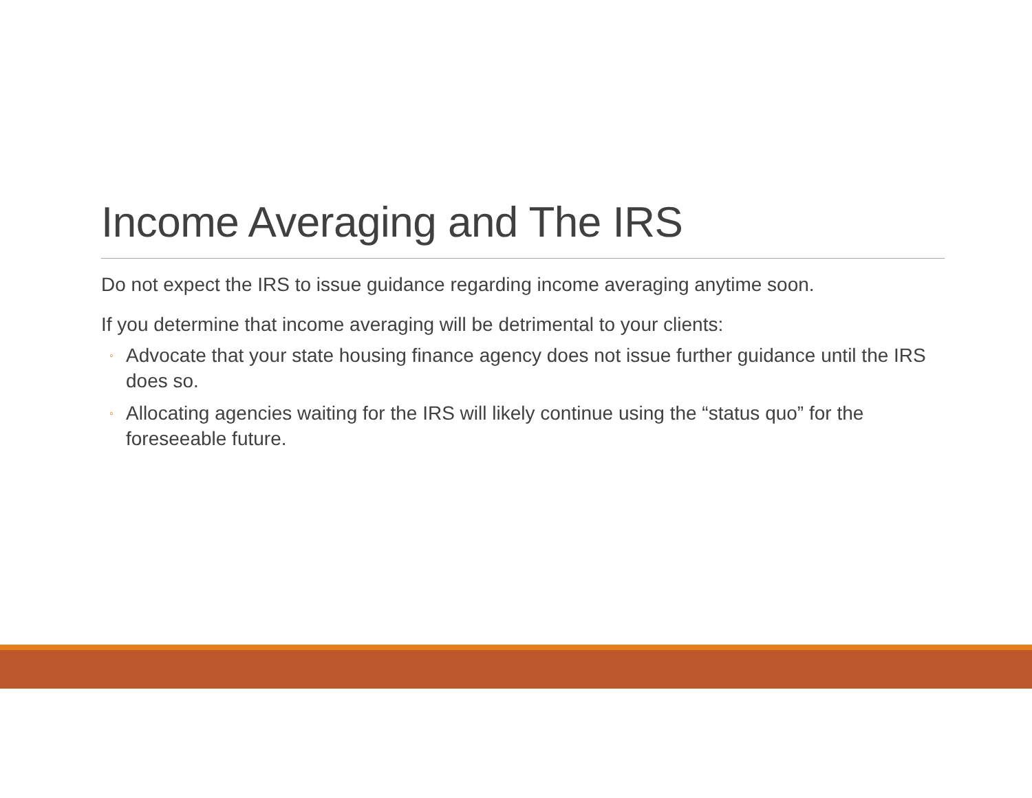Income Averaging and The IRS
Do not expect the IRS to issue guidance regarding income averaging anytime soon.
If you determine that income averaging will be detrimental to your clients:
◦ Advocate that your state housing finance agency does not issue further guidance until the IRS does so.
◦ Allocating agencies waiting for the IRS will likely continue using the “status quo” for the foreseeable future.